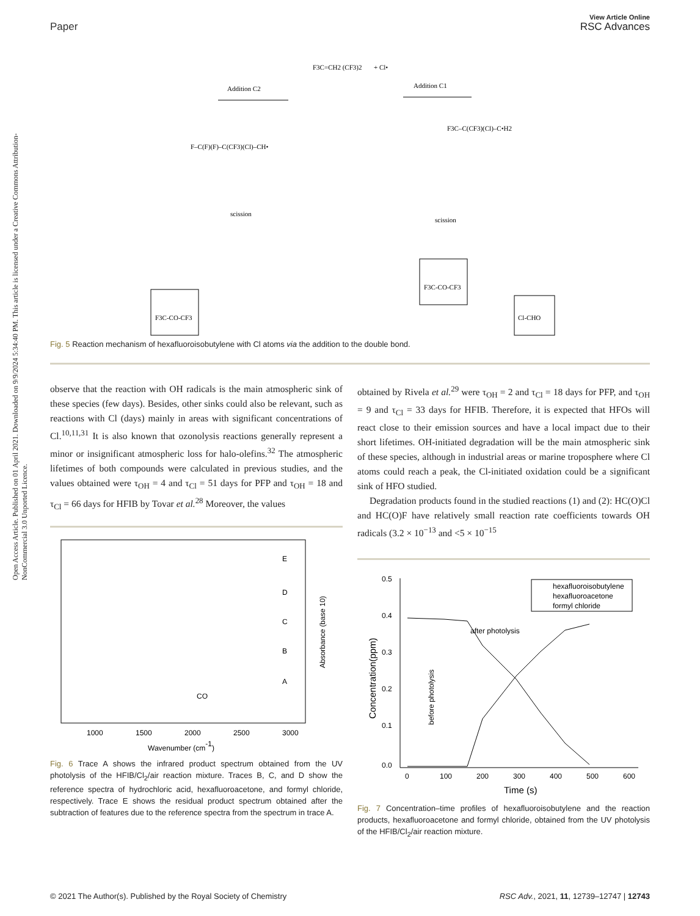Open Access Article. Published on 01 April 2021. Downloaded on 9/9/2024 5:34:40 PM. This article is licensed under a Creative Commons Attribution-NonCommercial 3.0 Unported Licence.
Paper
View Article Online
RSC Advances
F3C=CH2 (CF3)2
+ Cl•
Addition C2
Addition C1
F–C(F)(F)–C(CF3)(Cl)–CH•
F3C–C(CF3)(Cl)–C•H2
scission
scission
F3C-CO-CF3
F3C-CO-CF3
Cl-CHO
Fig. 5 Reaction mechanism of hexafluoroisobutylene with Cl atoms via the addition to the double bond.
observe that the reaction with OH radicals is the main atmospheric sink of these species (few days). Besides, other sinks could also be relevant, such as reactions with Cl (days) mainly in areas with significant concentrations of Cl.<sup>10,11,31</sup> It is also known that ozonolysis reactions generally represent a minor or insignificant atmospheric loss for halo-olefins.<sup>32</sup> The atmospheric lifetimes of both compounds were calculated in previous studies, and the values obtained were τ<sub>OH</sub> = 4 and τ<sub>Cl</sub> = 51 days for PFP and τ<sub>OH</sub> = 18 and τ<sub>Cl</sub> = 66 days for HFIB by Tovar et al.<sup>28</sup> Moreover, the values
E
D
C
B
A
CO
1000
1500
2000
2500
3000
Wavenumber (cm-1)
Absorbance (base 10)
Fig. 6 Trace A shows the infrared product spectrum obtained from the UV photolysis of the HFIB/Cl<sub>2</sub>/air reaction mixture. Traces B, C, and D show the reference spectra of hydrochloric acid, hexafluoroacetone, and formyl chloride, respectively. Trace E shows the residual product spectrum obtained after the subtraction of features due to the reference spectra from the spectrum in trace A.
obtained by Rivela et al.<sup>29</sup> were τ<sub>OH</sub> = 2 and τ<sub>Cl</sub> = 18 days for PFP, and τ<sub>OH</sub> = 9 and τ<sub>Cl</sub> = 33 days for HFIB. Therefore, it is expected that HFOs will react close to their emission sources and have a local impact due to their short lifetimes. OH-initiated degradation will be the main atmospheric sink of these species, although in industrial areas or marine troposphere where Cl atoms could reach a peak, the Cl-initiated oxidation could be a significant sink of HFO studied.
Degradation products found in the studied reactions (1) and (2): HC(O)Cl and HC(O)F have relatively small reaction rate coefficients towards OH radicals (3.2 × 10<sup>−13</sup> and <5 × 10<sup>−15</sup>
0.5
0.4
0.3
0.2
0.1
0.0
0
100
200
300
400
500
600
Time (s)
Concentration(ppm)
hexafluoroisobutylene
hexafluoroacetone
formyl chloride
after photolysis
before photolysis
Fig. 7 Concentration–time profiles of hexafluoroisobutylene and the reaction products, hexafluoroacetone and formyl chloride, obtained from the UV photolysis of the HFIB/Cl<sub>2</sub>/air reaction mixture.
© 2021 The Author(s). Published by the Royal Society of Chemistry RSC Adv., 2021, 11, 12739–12747 | 12743